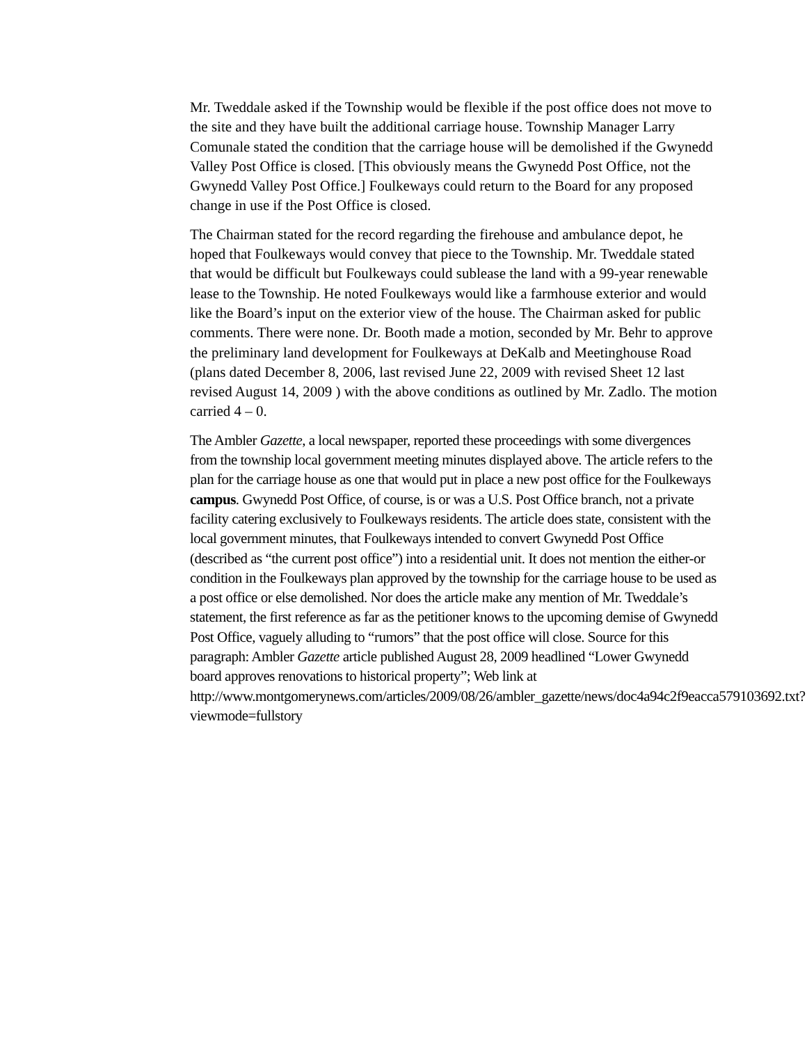Mr. Tweddale asked if the Township would be flexible if the post office does not move to the site and they have built the additional carriage house. Township Manager Larry Comunale stated the condition that the carriage house will be demolished if the Gwynedd Valley Post Office is closed. [This obviously means the Gwynedd Post Office, not the Gwynedd Valley Post Office.] Foulkeways could return to the Board for any proposed change in use if the Post Office is closed.
The Chairman stated for the record regarding the firehouse and ambulance depot, he hoped that Foulkeways would convey that piece to the Township. Mr. Tweddale stated that would be difficult but Foulkeways could sublease the land with a 99-year renewable lease to the Township. He noted Foulkeways would like a farmhouse exterior and would like the Board’s input on the exterior view of the house. The Chairman asked for public comments. There were none. Dr. Booth made a motion, seconded by Mr. Behr to approve the preliminary land development for Foulkeways at DeKalb and Meetinghouse Road (plans dated December 8, 2006, last revised June 22, 2009 with revised Sheet 12 last revised August 14, 2009 ) with the above conditions as outlined by Mr. Zadlo. The motion carried 4 – 0.
The Ambler Gazette, a local newspaper, reported these proceedings with some divergences from the township local government meeting minutes displayed above. The article refers to the plan for the carriage house as one that would put in place a new post office for the Foulkeways campus. Gwynedd Post Office, of course, is or was a U.S. Post Office branch, not a private facility catering exclusively to Foulkeways residents. The article does state, consistent with the local government minutes, that Foulkeways intended to convert Gwynedd Post Office (described as “the current post office”) into a residential unit. It does not mention the either-or condition in the Foulkeways plan approved by the township for the carriage house to be used as a post office or else demolished. Nor does the article make any mention of Mr. Tweddale’s statement, the first reference as far as the petitioner knows to the upcoming demise of Gwynedd Post Office, vaguely alluding to “rumors” that the post office will close. Source for this paragraph: Ambler Gazette article published August 28, 2009 headlined “Lower Gwynedd board approves renovations to historical property”; Web link at
http://www.montgomerynews.com/articles/2009/08/26/ambler_gazette/news/doc4a94c2f9eacca579103692.txt?viewmode=fullstory